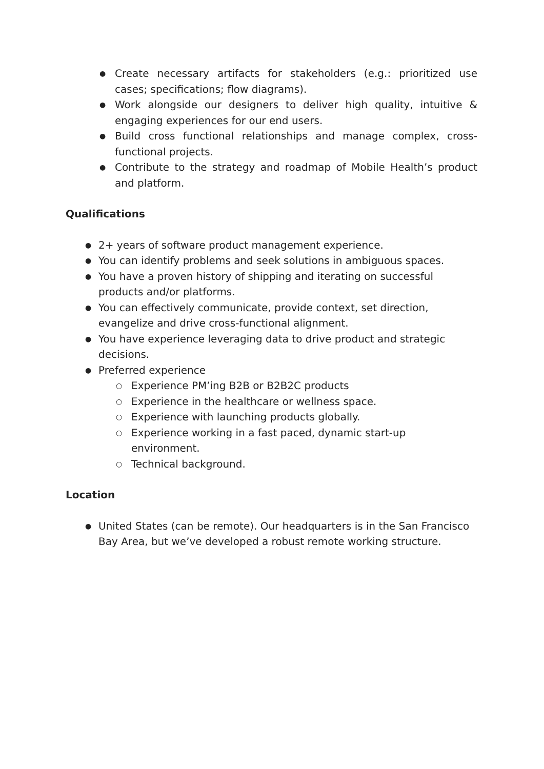● Create necessary artifacts for stakeholders (e.g.: prioritized use cases; specifications; flow diagrams).
● Work alongside our designers to deliver high quality, intuitive & engaging experiences for our end users.
● Build cross functional relationships and manage complex, cross-functional projects.
● Contribute to the strategy and roadmap of Mobile Health’s product and platform.
Qualifications
● 2+ years of software product management experience.
● You can identify problems and seek solutions in ambiguous spaces.
● You have a proven history of shipping and iterating on successful products and/or platforms.
● You can effectively communicate, provide context, set direction, evangelize and drive cross-functional alignment.
● You have experience leveraging data to drive product and strategic decisions.
● Preferred experience
○ Experience PM’ing B2B or B2B2C products
○ Experience in the healthcare or wellness space.
○ Experience with launching products globally.
○ Experience working in a fast paced, dynamic start-up environment.
○ Technical background.
Location
● United States (can be remote). Our headquarters is in the San Francisco Bay Area, but we’ve developed a robust remote working structure.